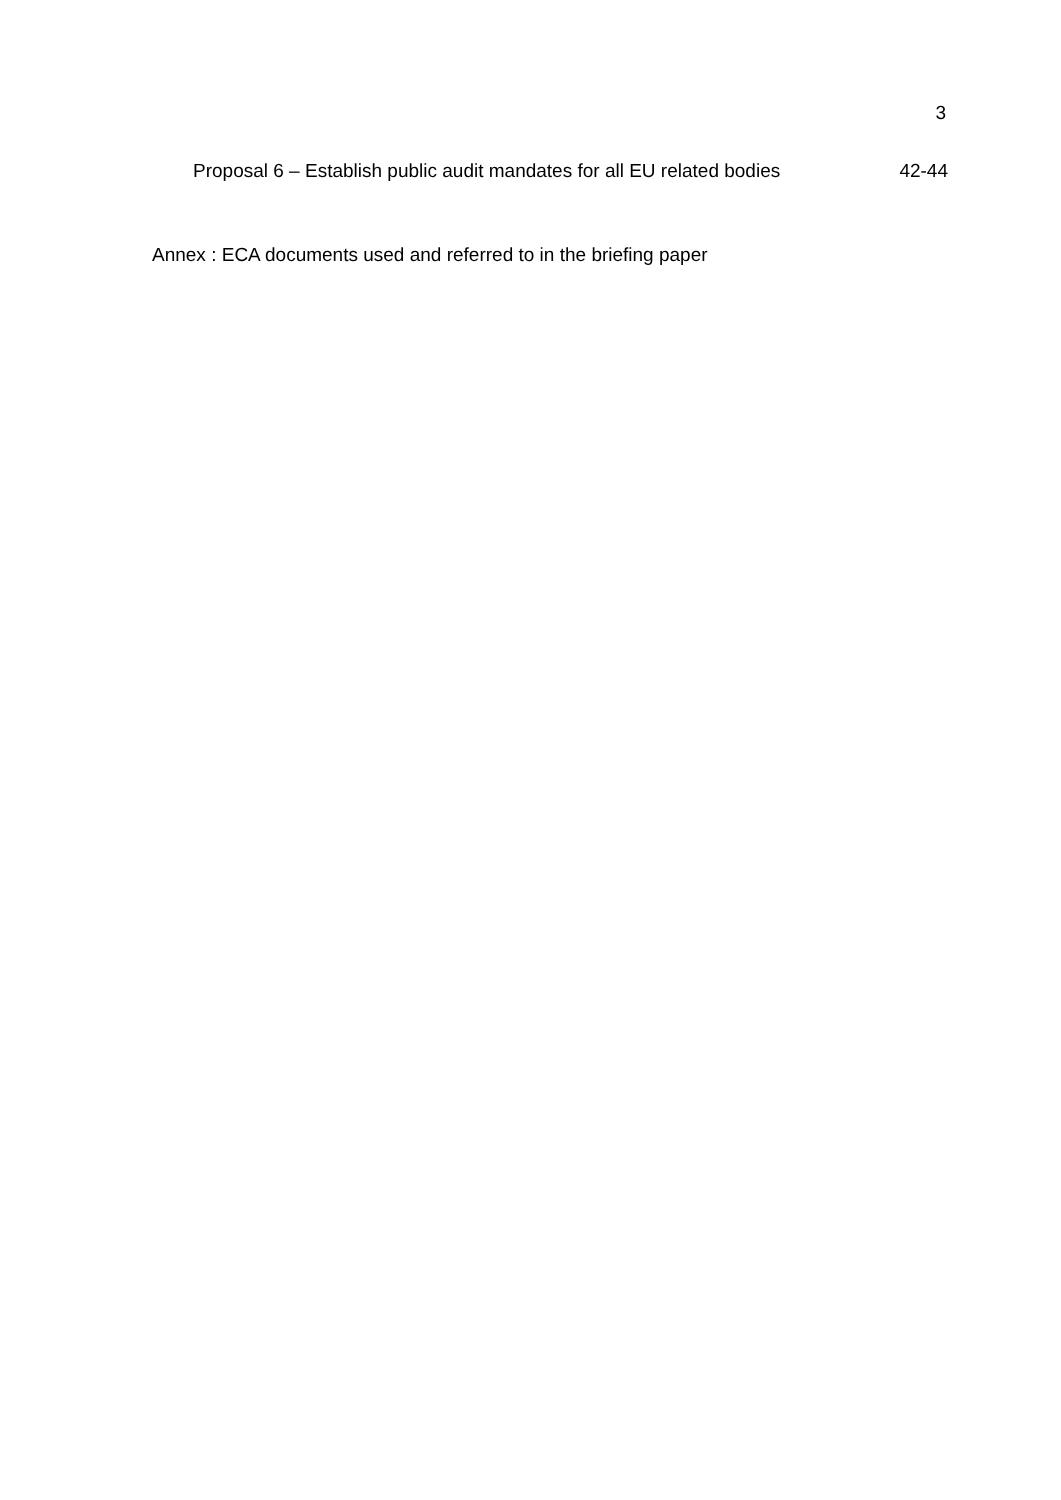3
Proposal 6 – Establish public audit mandates for all EU related bodies 42-44
Annex : ECA documents used and referred to in the briefing paper